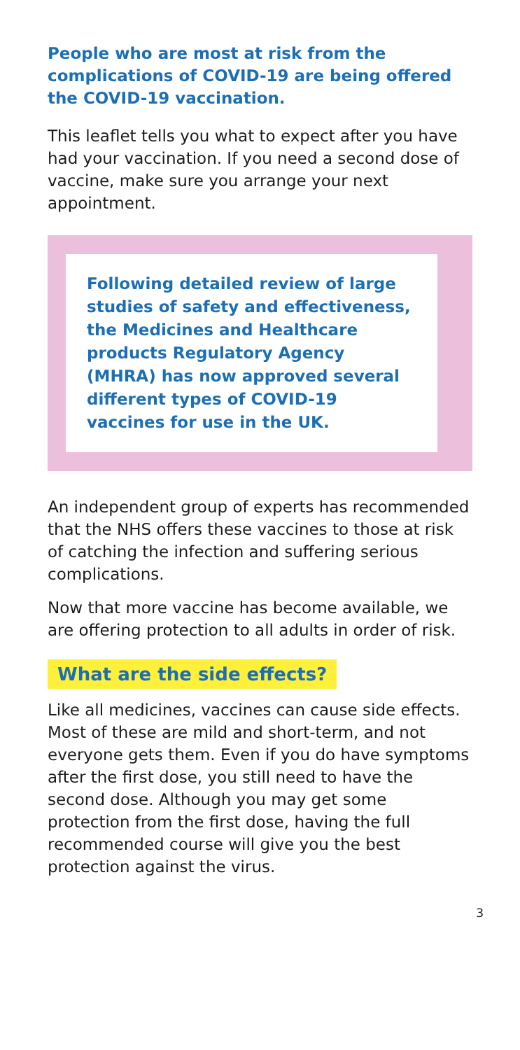People who are most at risk from the complications of COVID-19 are being offered the COVID-19 vaccination.
This leaflet tells you what to expect after you have had your vaccination. If you need a second dose of vaccine, make sure you arrange your next appointment.
Following detailed review of large studies of safety and effectiveness, the Medicines and Healthcare products Regulatory Agency (MHRA) has now approved several different types of COVID-19 vaccines for use in the UK.
An independent group of experts has recommended that the NHS offers these vaccines to those at risk of catching the infection and suffering serious complications.
Now that more vaccine has become available, we are offering protection to all adults in order of risk.
What are the side effects?
Like all medicines, vaccines can cause side effects. Most of these are mild and short-term, and not everyone gets them. Even if you do have symptoms after the first dose, you still need to have the second dose. Although you may get some protection from the first dose, having the full recommended course will give you the best protection against the virus.
3